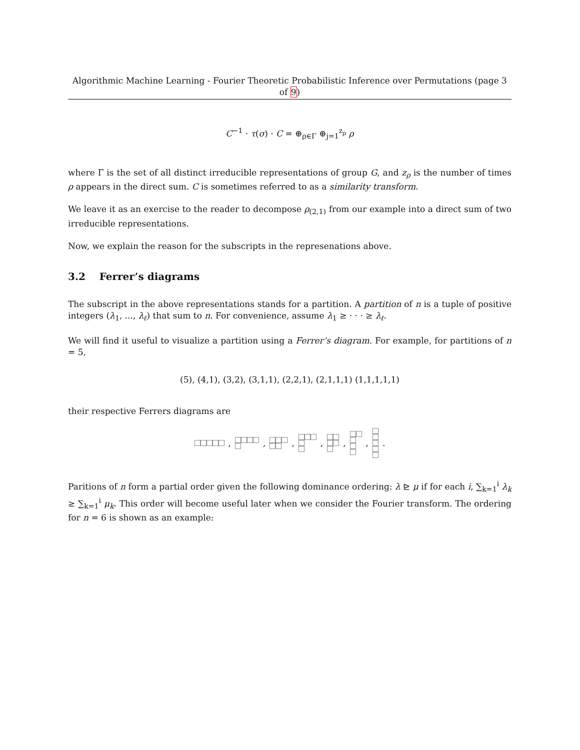Algorithmic Machine Learning - Fourier Theoretic Probabilistic Inference over Permutations (page 3 of 9)
C<sup>−1</sup> · τ(σ) · C = ⊕<sub>ρ∈Γ</sub> ⊕<sub>j=1</sub><sup>z<sub>ρ</sub></sup> ρ
where Γ is the set of all distinct irreducible representations of group G, and z<sub>ρ</sub> is the number of times ρ appears in the direct sum. C is sometimes referred to as a similarity transform.
We leave it as an exercise to the reader to decompose ρ<sub>(2,1)</sub> from our example into a direct sum of two irreducible representations.
Now, we explain the reason for the subscripts in the represenations above.
3.2 Ferrer’s diagrams
The subscript in the above representations stands for a partition. A partition of n is a tuple of positive integers (λ<sub>1</sub>, ..., λ<sub>ℓ</sub>) that sum to n. For convenience, assume λ<sub>1</sub> ≥ · · · ≥ λ<sub>ℓ</sub>.
We will find it useful to visualize a partition using a Ferrer’s diagram. For example, for partitions of n = 5,
(5), (4,1), (3,2), (3,1,1), (2,2,1), (2,1,1,1) (1,1,1,1,1)
their respective Ferrers diagrams are
,
,
,
,
,
,
.
Paritions of n form a partial order given the following dominance ordering: λ ⊵ μ if for each i, ∑<sub>k=1</sub><sup>i</sup> λ<sub>k</sub> ≥ ∑<sub>k=1</sub><sup>i</sup> μ<sub>k</sub>. This order will become useful later when we consider the Fourier transform. The ordering for n = 6 is shown as an example: